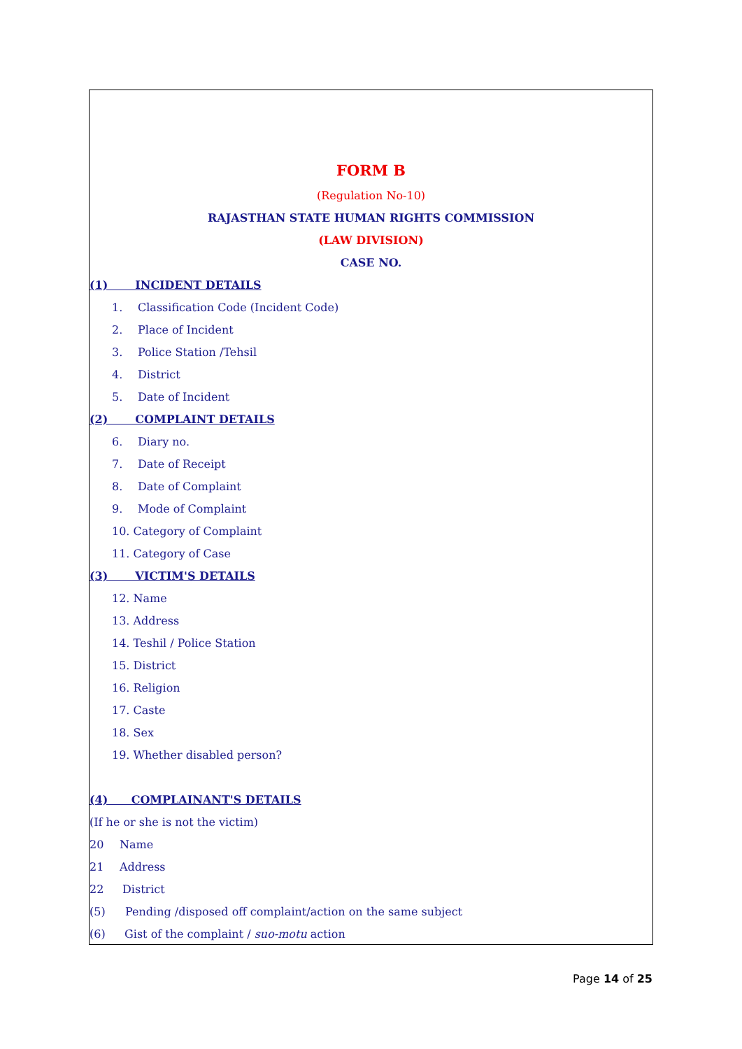FORM B
(Regulation No-10)
RAJASTHAN STATE HUMAN RIGHTS COMMISSION
(LAW DIVISION)
CASE NO.
(1) INCIDENT DETAILS
1. Classification Code (Incident Code)
2. Place of Incident
3. Police Station /Tehsil
4. District
5. Date of Incident
(2) COMPLAINT DETAILS
6. Diary no.
7. Date of Receipt
8. Date of Complaint
9. Mode of Complaint
10. Category of Complaint
11. Category of Case
(3) VICTIM'S DETAILS
12. Name
13. Address
14. Teshil / Police Station
15. District
16. Religion
17. Caste
18. Sex
19. Whether disabled person?
(4) COMPLAINANT'S DETAILS
(If he or she is not the victim)
20 Name
21 Address
22 District
(5) Pending /disposed off complaint/action on the same subject
(6) Gist of the complaint / suo-motu action
Page 14 of 25